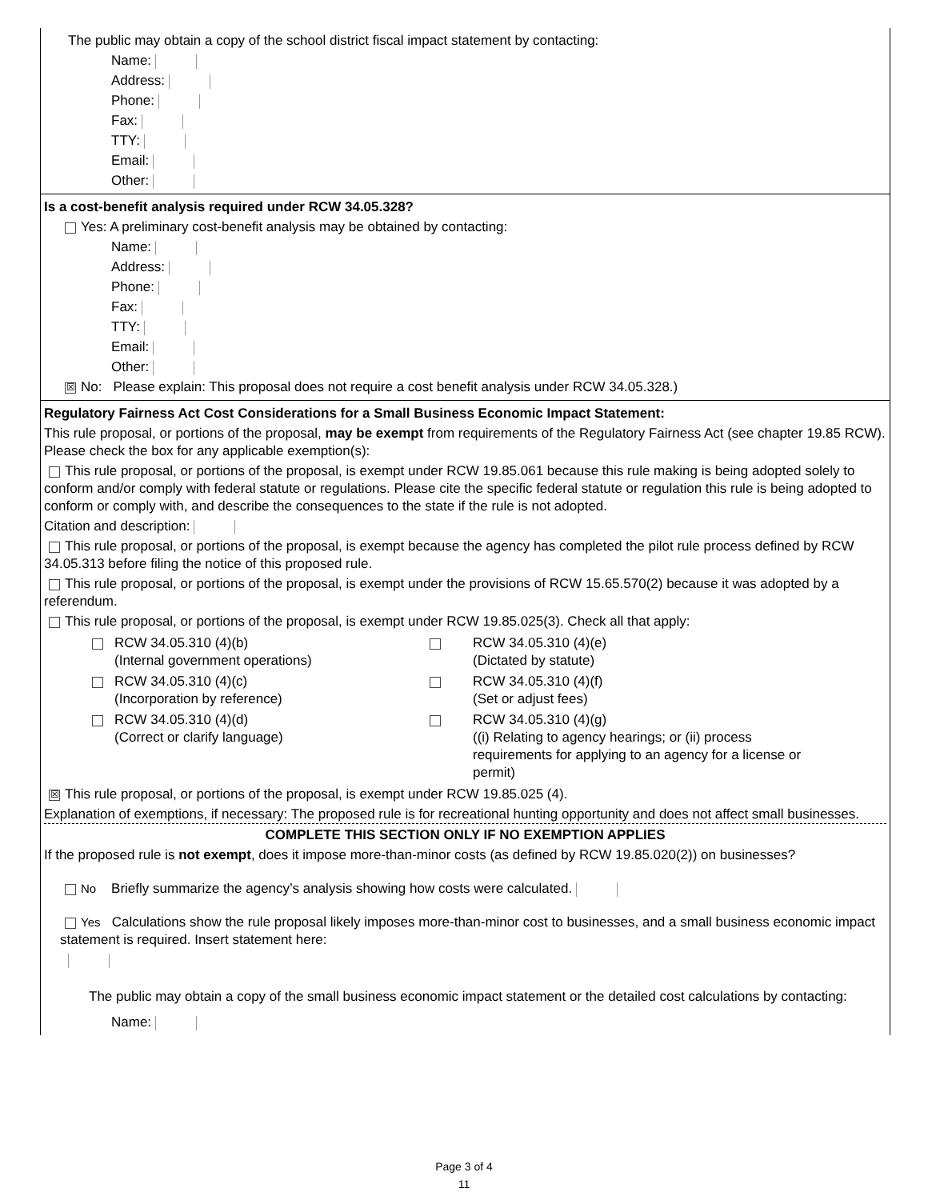The public may obtain a copy of the school district fiscal impact statement by contacting:
Name:
Address:
Phone:
Fax:
TTY:
Email:
Other:
Is a cost-benefit analysis required under RCW 34.05.328?
Yes: A preliminary cost-benefit analysis may be obtained by contacting:
Name:
Address:
Phone:
Fax:
TTY:
Email:
Other:
☒ No: Please explain: This proposal does not require a cost benefit analysis under RCW 34.05.328.)
Regulatory Fairness Act Cost Considerations for a Small Business Economic Impact Statement:
This rule proposal, or portions of the proposal, may be exempt from requirements of the Regulatory Fairness Act (see chapter 19.85 RCW). Please check the box for any applicable exemption(s):
This rule proposal, or portions of the proposal, is exempt under RCW 19.85.061 because this rule making is being adopted solely to conform and/or comply with federal statute or regulations. Please cite the specific federal statute or regulation this rule is being adopted to conform or comply with, and describe the consequences to the state if the rule is not adopted.
Citation and description:
This rule proposal, or portions of the proposal, is exempt because the agency has completed the pilot rule process defined by RCW 34.05.313 before filing the notice of this proposed rule.
This rule proposal, or portions of the proposal, is exempt under the provisions of RCW 15.65.570(2) because it was adopted by a referendum.
This rule proposal, or portions of the proposal, is exempt under RCW 19.85.025(3). Check all that apply:
| | RCW 34.05.310 (4)(b) (Internal government operations) | | RCW 34.05.310 (4)(e) (Dictated by statute) |
| | RCW 34.05.310 (4)(c) (Incorporation by reference) | | RCW 34.05.310 (4)(f) (Set or adjust fees) |
| | RCW 34.05.310 (4)(d) (Correct or clarify language) | | RCW 34.05.310 (4)(g) ((i) Relating to agency hearings; or (ii) process requirements for applying to an agency for a license or permit) |
☒ This rule proposal, or portions of the proposal, is exempt under RCW 19.85.025 (4).
Explanation of exemptions, if necessary: The proposed rule is for recreational hunting opportunity and does not affect small businesses.
COMPLETE THIS SECTION ONLY IF NO EXEMPTION APPLIES
If the proposed rule is not exempt, does it impose more-than-minor costs (as defined by RCW 19.85.020(2)) on businesses?
No Briefly summarize the agency’s analysis showing how costs were calculated.
Yes Calculations show the rule proposal likely imposes more-than-minor cost to businesses, and a small business economic impact statement is required. Insert statement here:
The public may obtain a copy of the small business economic impact statement or the detailed cost calculations by contacting:
Name:
Page 3 of 4
11